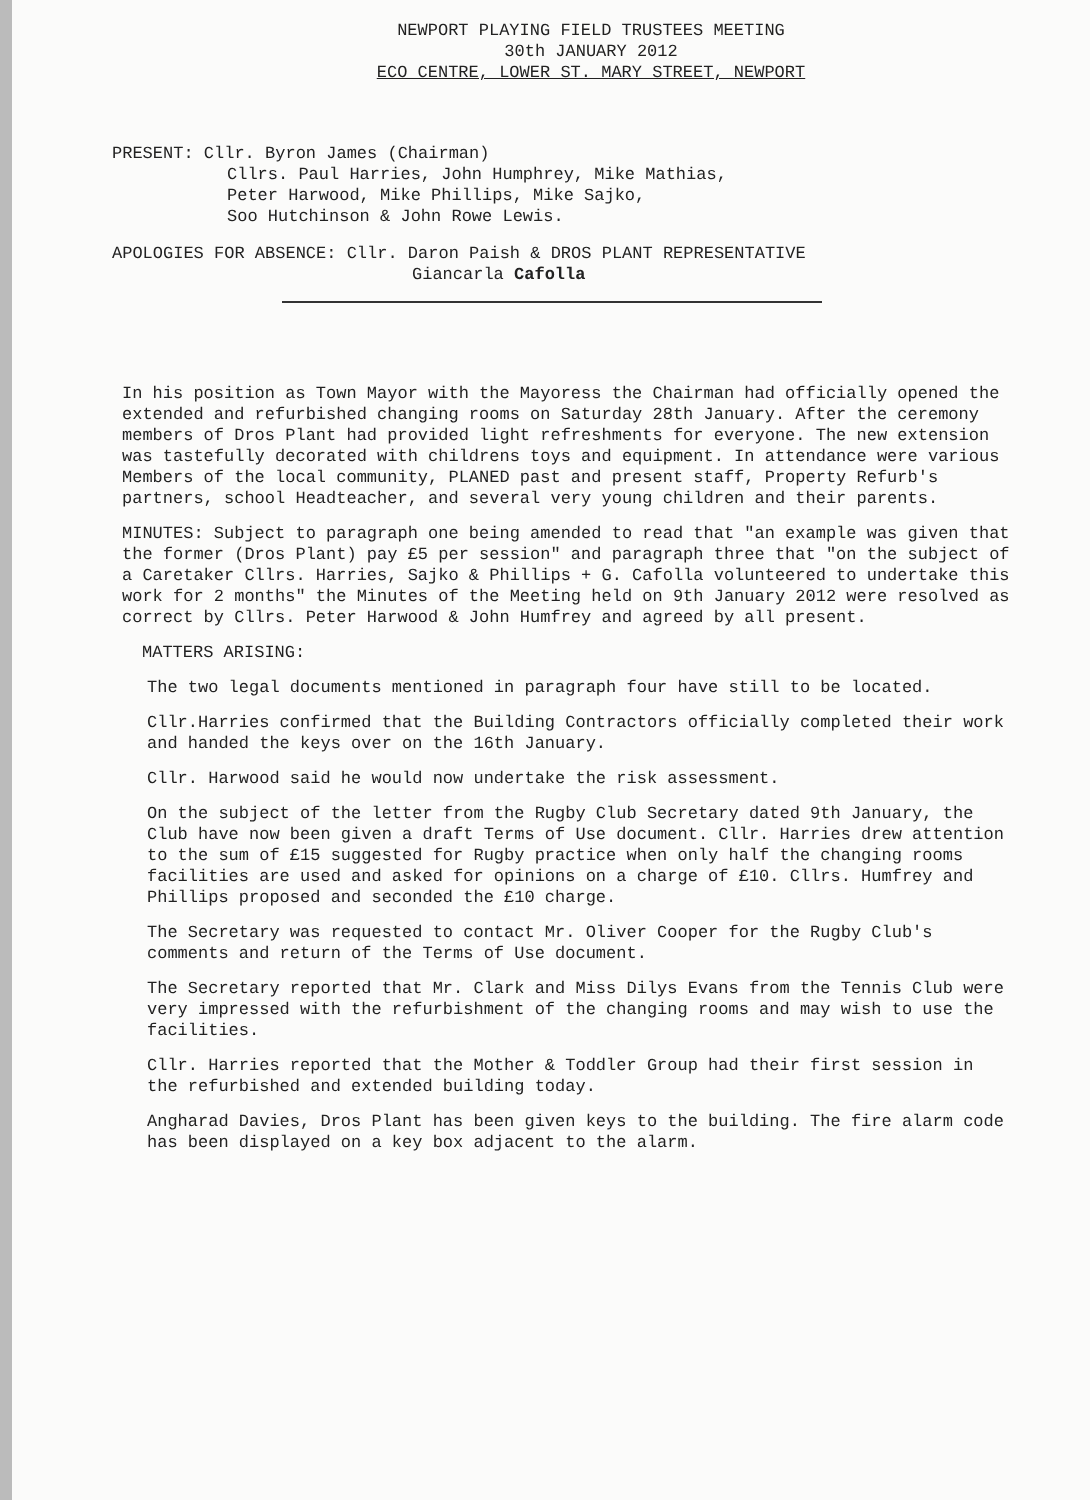NEWPORT PLAYING FIELD TRUSTEES MEETING
30th JANUARY 2012
ECO CENTRE, LOWER ST. MARY STREET, NEWPORT
PRESENT: Cllr. Byron James (Chairman)
Cllrs. Paul Harries, John Humphrey, Mike Mathias,
Peter Harwood, Mike Phillips, Mike Sajko,
Soo Hutchinson & John Rowe Lewis.
APOLOGIES FOR ABSENCE: Cllr. Daron Paish & DROS PLANT REPRESENTATIVE
Giancarla Cafolla
In his position as Town Mayor with the Mayoress the Chairman had officially opened the extended and refurbished changing rooms on Saturday 28th January. After the ceremony members of Dros Plant had provided light refreshments for everyone. The new extension was tastefully decorated with childrens toys and equipment. In attendance were various Members of the local community, PLANED past and present staff, Property Refurb's partners, school Headteacher, and several very young children and their parents.
MINUTES: Subject to paragraph one being amended to read that "an example was given that the former (Dros Plant) pay £5 per session" and paragraph three that "on the subject of a Caretaker Cllrs. Harries, Sajko & Phillips + G. Cafolla volunteered to undertake this work for 2 months" the Minutes of the Meeting held on 9th January 2012 were resolved as correct by Cllrs. Peter Harwood & John Humfrey and agreed by all present.
MATTERS ARISING:
The two legal documents mentioned in paragraph four have still to be located.
Cllr.Harries confirmed that the Building Contractors officially completed their work and handed the keys over on the 16th January.
Cllr. Harwood said he would now undertake the risk assessment.
On the subject of the letter from the Rugby Club Secretary dated 9th January, the Club have now been given a draft Terms of Use document. Cllr. Harries drew attention to the sum of £15 suggested for Rugby practice when only half the changing rooms facilities are used and asked for opinions on a charge of £10. Cllrs. Humfrey and Phillips proposed and seconded the £10 charge.
The Secretary was requested to contact Mr. Oliver Cooper for the Rugby Club's comments and return of the Terms of Use document.
The Secretary reported that Mr. Clark and Miss Dilys Evans from the Tennis Club were very impressed with the refurbishment of the changing rooms and may wish to use the facilities.
Cllr. Harries reported that the Mother & Toddler Group had their first session in the refurbished and extended building today.
Angharad Davies, Dros Plant has been given keys to the building. The fire alarm code has been displayed on a key box adjacent to the alarm.